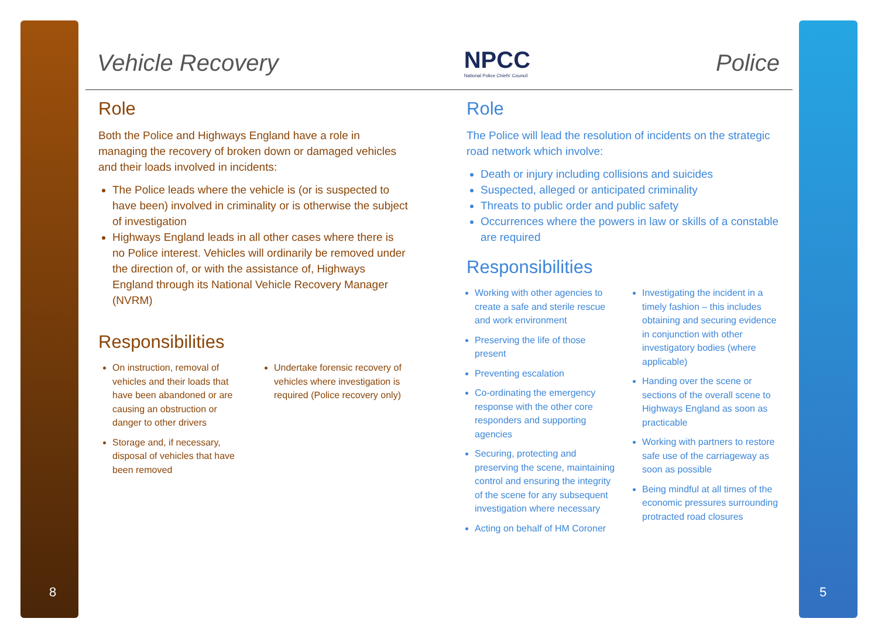8 5
Vehicle Recovery NPCC
National Police Chiefs' Council Police
Role
Both the Police and Highways England have a role in managing the recovery of broken down or damaged vehicles and their loads involved in incidents:
The Police leads where the vehicle is (or is suspected to have been) involved in criminality or is otherwise the subject of investigation
Highways England leads in all other cases where there is no Police interest. Vehicles will ordinarily be removed under the direction of, or with the assistance of, Highways England through its National Vehicle Recovery Manager (NVRM)
Responsibilities
On instruction, removal of vehicles and their loads that have been abandoned or are causing an obstruction or danger to other drivers
Storage and, if necessary, disposal of vehicles that have been removed
Undertake forensic recovery of vehicles where investigation is required (Police recovery only)
Role
The Police will lead the resolution of incidents on the strategic road network which involve:
Death or injury including collisions and suicides
Suspected, alleged or anticipated criminality
Threats to public order and public safety
Occurrences where the powers in law or skills of a constable are required
Responsibilities
Working with other agencies to create a safe and sterile rescue and work environment
Preserving the life of those present
Preventing escalation
Co-ordinating the emergency response with the other core responders and supporting agencies
Securing, protecting and preserving the scene, maintaining control and ensuring the integrity of the scene for any subsequent investigation where necessary
Acting on behalf of HM Coroner
Investigating the incident in a timely fashion – this includes obtaining and securing evidence in conjunction with other investigatory bodies (where applicable)
Handing over the scene or sections of the overall scene to Highways England as soon as practicable
Working with partners to restore safe use of the carriageway as soon as possible
Being mindful at all times of the economic pressures surrounding protracted road closures